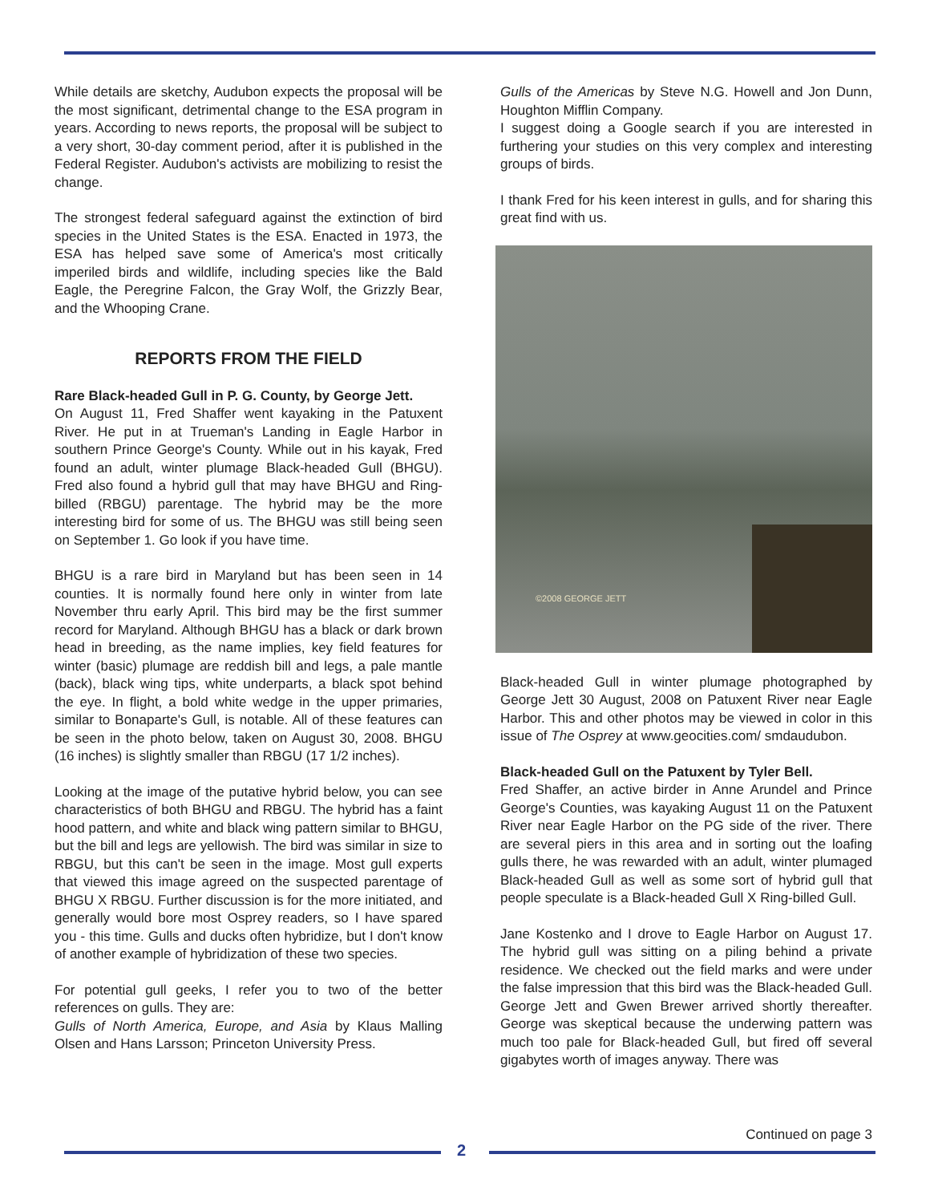While details are sketchy, Audubon expects the proposal will be the most significant, detrimental change to the ESA program in years. According to news reports, the proposal will be subject to a very short, 30-day comment period, after it is published in the Federal Register. Audubon's activists are mobilizing to resist the change.
The strongest federal safeguard against the extinction of bird species in the United States is the ESA. Enacted in 1973, the ESA has helped save some of America's most critically imperiled birds and wildlife, including species like the Bald Eagle, the Peregrine Falcon, the Gray Wolf, the Grizzly Bear, and the Whooping Crane.
REPORTS FROM THE FIELD
Rare Black-headed Gull in P. G. County, by George Jett.
On August 11, Fred Shaffer went kayaking in the Patuxent River. He put in at Trueman's Landing in Eagle Harbor in southern Prince George's County. While out in his kayak, Fred found an adult, winter plumage Black-headed Gull (BHGU). Fred also found a hybrid gull that may have BHGU and Ring-billed (RBGU) parentage. The hybrid may be the more interesting bird for some of us. The BHGU was still being seen on September 1. Go look if you have time.
BHGU is a rare bird in Maryland but has been seen in 14 counties. It is normally found here only in winter from late November thru early April. This bird may be the first summer record for Maryland. Although BHGU has a black or dark brown head in breeding, as the name implies, key field features for winter (basic) plumage are reddish bill and legs, a pale mantle (back), black wing tips, white underparts, a black spot behind the eye. In flight, a bold white wedge in the upper primaries, similar to Bonaparte's Gull, is notable. All of these features can be seen in the photo below, taken on August 30, 2008. BHGU (16 inches) is slightly smaller than RBGU (17 1/2 inches).
Looking at the image of the putative hybrid below, you can see characteristics of both BHGU and RBGU. The hybrid has a faint hood pattern, and white and black wing pattern similar to BHGU, but the bill and legs are yellowish. The bird was similar in size to RBGU, but this can't be seen in the image. Most gull experts that viewed this image agreed on the suspected parentage of BHGU X RBGU. Further discussion is for the more initiated, and generally would bore most Osprey readers, so I have spared you - this time. Gulls and ducks often hybridize, but I don't know of another example of hybridization of these two species.
For potential gull geeks, I refer you to two of the better references on gulls. They are:
Gulls of North America, Europe, and Asia by Klaus Malling Olsen and Hans Larsson; Princeton University Press.
Gulls of the Americas by Steve N.G. Howell and Jon Dunn, Houghton Mifflin Company.
I suggest doing a Google search if you are interested in furthering your studies on this very complex and interesting groups of birds.
I thank Fred for his keen interest in gulls, and for sharing this great find with us.
©2008 GEORGE JETT
Black-headed Gull in winter plumage photographed by George Jett 30 August, 2008 on Patuxent River near Eagle Harbor. This and other photos may be viewed in color in this issue of The Osprey at www.geocities.com/ smdaudubon.
Black-headed Gull on the Patuxent by Tyler Bell.
Fred Shaffer, an active birder in Anne Arundel and Prince George's Counties, was kayaking August 11 on the Patuxent River near Eagle Harbor on the PG side of the river. There are several piers in this area and in sorting out the loafing gulls there, he was rewarded with an adult, winter plumaged Black-headed Gull as well as some sort of hybrid gull that people speculate is a Black-headed Gull X Ring-billed Gull.
Jane Kostenko and I drove to Eagle Harbor on August 17. The hybrid gull was sitting on a piling behind a private residence. We checked out the field marks and were under the false impression that this bird was the Black-headed Gull. George Jett and Gwen Brewer arrived shortly thereafter. George was skeptical because the underwing pattern was much too pale for Black-headed Gull, but fired off several gigabytes worth of images anyway. There was
Continued on page 3
2